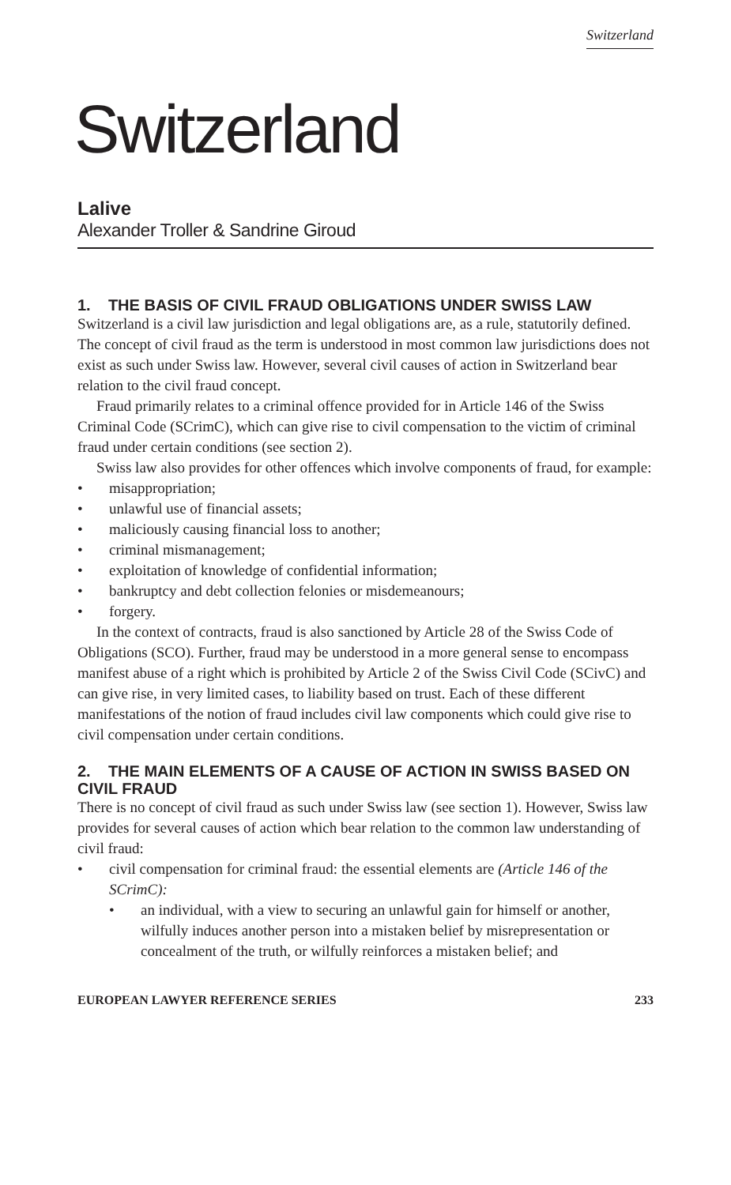Switzerland
Switzerland
Lalive
Alexander Troller & Sandrine Giroud
1. THE BASIS OF CIVIL FRAUD OBLIGATIONS UNDER SWISS LAW
Switzerland is a civil law jurisdiction and legal obligations are, as a rule, statutorily defined. The concept of civil fraud as the term is understood in most common law jurisdictions does not exist as such under Swiss law. However, several civil causes of action in Switzerland bear relation to the civil fraud concept.
Fraud primarily relates to a criminal offence provided for in Article 146 of the Swiss Criminal Code (SCrimC), which can give rise to civil compensation to the victim of criminal fraud under certain conditions (see section 2).
Swiss law also provides for other offences which involve components of fraud, for example:
• misappropriation;
• unlawful use of financial assets;
• maliciously causing financial loss to another;
• criminal mismanagement;
• exploitation of knowledge of confidential information;
• bankruptcy and debt collection felonies or misdemeanours;
• forgery.
In the context of contracts, fraud is also sanctioned by Article 28 of the Swiss Code of Obligations (SCO). Further, fraud may be understood in a more general sense to encompass manifest abuse of a right which is prohibited by Article 2 of the Swiss Civil Code (SCivC) and can give rise, in very limited cases, to liability based on trust. Each of these different manifestations of the notion of fraud includes civil law components which could give rise to civil compensation under certain conditions.
2. THE MAIN ELEMENTS OF A CAUSE OF ACTION IN SWISS BASED ON CIVIL FRAUD
There is no concept of civil fraud as such under Swiss law (see section 1). However, Swiss law provides for several causes of action which bear relation to the common law understanding of civil fraud:
• civil compensation for criminal fraud: the essential elements are (Article 146 of the SCrimC):
• an individual, with a view to securing an unlawful gain for himself or another, wilfully induces another person into a mistaken belief by misrepresentation or concealment of the truth, or wilfully reinforces a mistaken belief; and
EUROPEAN LAWYER REFERENCE SERIES 233